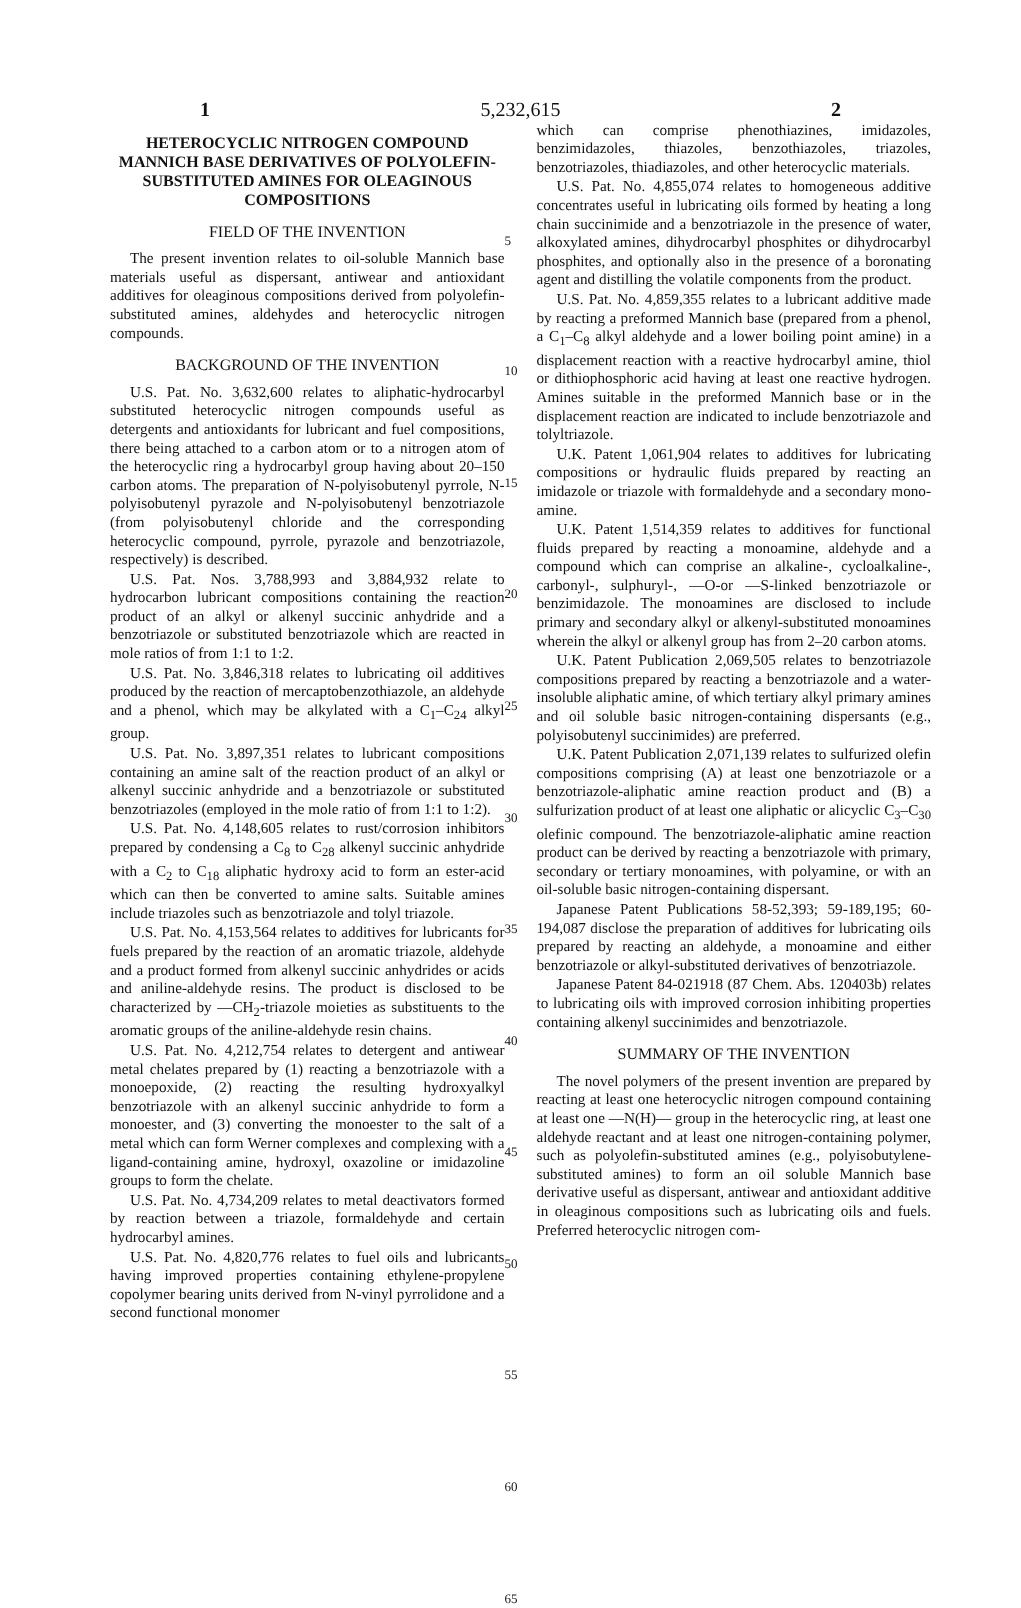1 5,232,615 2
HETEROCYCLIC NITROGEN COMPOUND MANNICH BASE DERIVATIVES OF POLYOLEFIN-SUBSTITUTED AMINES FOR OLEAGINOUS COMPOSITIONS
FIELD OF THE INVENTION
The present invention relates to oil-soluble Mannich base materials useful as dispersant, antiwear and antioxidant additives for oleaginous compositions derived from polyolefin-substituted amines, aldehydes and heterocyclic nitrogen compounds.
BACKGROUND OF THE INVENTION
U.S. Pat. No. 3,632,600 relates to aliphatic-hydrocarbyl substituted heterocyclic nitrogen compounds useful as detergents and antioxidants for lubricant and fuel compositions, there being attached to a carbon atom or to a nitrogen atom of the heterocyclic ring a hydrocarbyl group having about 20–150 carbon atoms. The preparation of N-polyisobutenyl pyrrole, N-polyisobutenyl pyrazole and N-polyisobutenyl benzotriazole (from polyisobutenyl chloride and the corresponding heterocyclic compound, pyrrole, pyrazole and benzotriazole, respectively) is described.
U.S. Pat. Nos. 3,788,993 and 3,884,932 relate to hydrocarbon lubricant compositions containing the reaction product of an alkyl or alkenyl succinic anhydride and a benzotriazole or substituted benzotriazole which are reacted in mole ratios of from 1:1 to 1:2.
U.S. Pat. No. 3,846,318 relates to lubricating oil additives produced by the reaction of mercaptobenzothiazole, an aldehyde and a phenol, which may be alkylated with a C<sub>1</sub>–C<sub>24</sub> alkyl group.
U.S. Pat. No. 3,897,351 relates to lubricant compositions containing an amine salt of the reaction product of an alkyl or alkenyl succinic anhydride and a benzotriazole or substituted benzotriazoles (employed in the mole ratio of from 1:1 to 1:2).
U.S. Pat. No. 4,148,605 relates to rust/corrosion inhibitors prepared by condensing a C<sub>8</sub> to C<sub>28</sub> alkenyl succinic anhydride with a C<sub>2</sub> to C<sub>18</sub> aliphatic hydroxy acid to form an ester-acid which can then be converted to amine salts. Suitable amines include triazoles such as benzotriazole and tolyl triazole.
U.S. Pat. No. 4,153,564 relates to additives for lubricants for fuels prepared by the reaction of an aromatic triazole, aldehyde and a product formed from alkenyl succinic anhydrides or acids and aniline-aldehyde resins. The product is disclosed to be characterized by —CH<sub>2</sub>-triazole moieties as substituents to the aromatic groups of the aniline-aldehyde resin chains.
U.S. Pat. No. 4,212,754 relates to detergent and antiwear metal chelates prepared by (1) reacting a benzotriazole with a monoepoxide, (2) reacting the resulting hydroxyalkyl benzotriazole with an alkenyl succinic anhydride to form a monoester, and (3) converting the monoester to the salt of a metal which can form Werner complexes and complexing with a ligand-containing amine, hydroxyl, oxazoline or imidazoline groups to form the chelate.
U.S. Pat. No. 4,734,209 relates to metal deactivators formed by reaction between a triazole, formaldehyde and certain hydrocarbyl amines.
U.S. Pat. No. 4,820,776 relates to fuel oils and lubricants having improved properties containing ethylene-propylene copolymer bearing units derived from N-vinyl pyrrolidone and a second functional monomer
5
10
15
20
25
30
35
40
45
50
55
60
65
which can comprise phenothiazines, imidazoles, benzimidazoles, thiazoles, benzothiazoles, triazoles, benzotriazoles, thiadiazoles, and other heterocyclic materials.
U.S. Pat. No. 4,855,074 relates to homogeneous additive concentrates useful in lubricating oils formed by heating a long chain succinimide and a benzotriazole in the presence of water, alkoxylated amines, dihydrocarbyl phosphites or dihydrocarbyl phosphites, and optionally also in the presence of a boronating agent and distilling the volatile components from the product.
U.S. Pat. No. 4,859,355 relates to a lubricant additive made by reacting a preformed Mannich base (prepared from a phenol, a C<sub>1</sub>–C<sub>8</sub> alkyl aldehyde and a lower boiling point amine) in a displacement reaction with a reactive hydrocarbyl amine, thiol or dithiophosphoric acid having at least one reactive hydrogen. Amines suitable in the preformed Mannich base or in the displacement reaction are indicated to include benzotriazole and tolyltriazole.
U.K. Patent 1,061,904 relates to additives for lubricating compositions or hydraulic fluids prepared by reacting an imidazole or triazole with formaldehyde and a secondary mono-amine.
U.K. Patent 1,514,359 relates to additives for functional fluids prepared by reacting a monoamine, aldehyde and a compound which can comprise an alkaline-, cycloalkaline-, carbonyl-, sulphuryl-, —O-or —S-linked benzotriazole or benzimidazole. The monoamines are disclosed to include primary and secondary alkyl or alkenyl-substituted monoamines wherein the alkyl or alkenyl group has from 2–20 carbon atoms.
U.K. Patent Publication 2,069,505 relates to benzotriazole compositions prepared by reacting a benzotriazole and a water-insoluble aliphatic amine, of which tertiary alkyl primary amines and oil soluble basic nitrogen-containing dispersants (e.g., polyisobutenyl succinimides) are preferred.
U.K. Patent Publication 2,071,139 relates to sulfurized olefin compositions comprising (A) at least one benzotriazole or a benzotriazole-aliphatic amine reaction product and (B) a sulfurization product of at least one aliphatic or alicyclic C<sub>3</sub>–C<sub>30</sub> olefinic compound. The benzotriazole-aliphatic amine reaction product can be derived by reacting a benzotriazole with primary, secondary or tertiary monoamines, with polyamine, or with an oil-soluble basic nitrogen-containing dispersant.
Japanese Patent Publications 58-52,393; 59-189,195; 60-194,087 disclose the preparation of additives for lubricating oils prepared by reacting an aldehyde, a monoamine and either benzotriazole or alkyl-substituted derivatives of benzotriazole.
Japanese Patent 84-021918 (87 Chem. Abs. 120403b) relates to lubricating oils with improved corrosion inhibiting properties containing alkenyl succinimides and benzotriazole.
SUMMARY OF THE INVENTION
The novel polymers of the present invention are prepared by reacting at least one heterocyclic nitrogen compound containing at least one —N(H)— group in the heterocyclic ring, at least one aldehyde reactant and at least one nitrogen-containing polymer, such as polyolefin-substituted amines (e.g., polyisobutylene-substituted amines) to form an oil soluble Mannich base derivative useful as dispersant, antiwear and antioxidant additive in oleaginous compositions such as lubricating oils and fuels. Preferred heterocyclic nitrogen com-